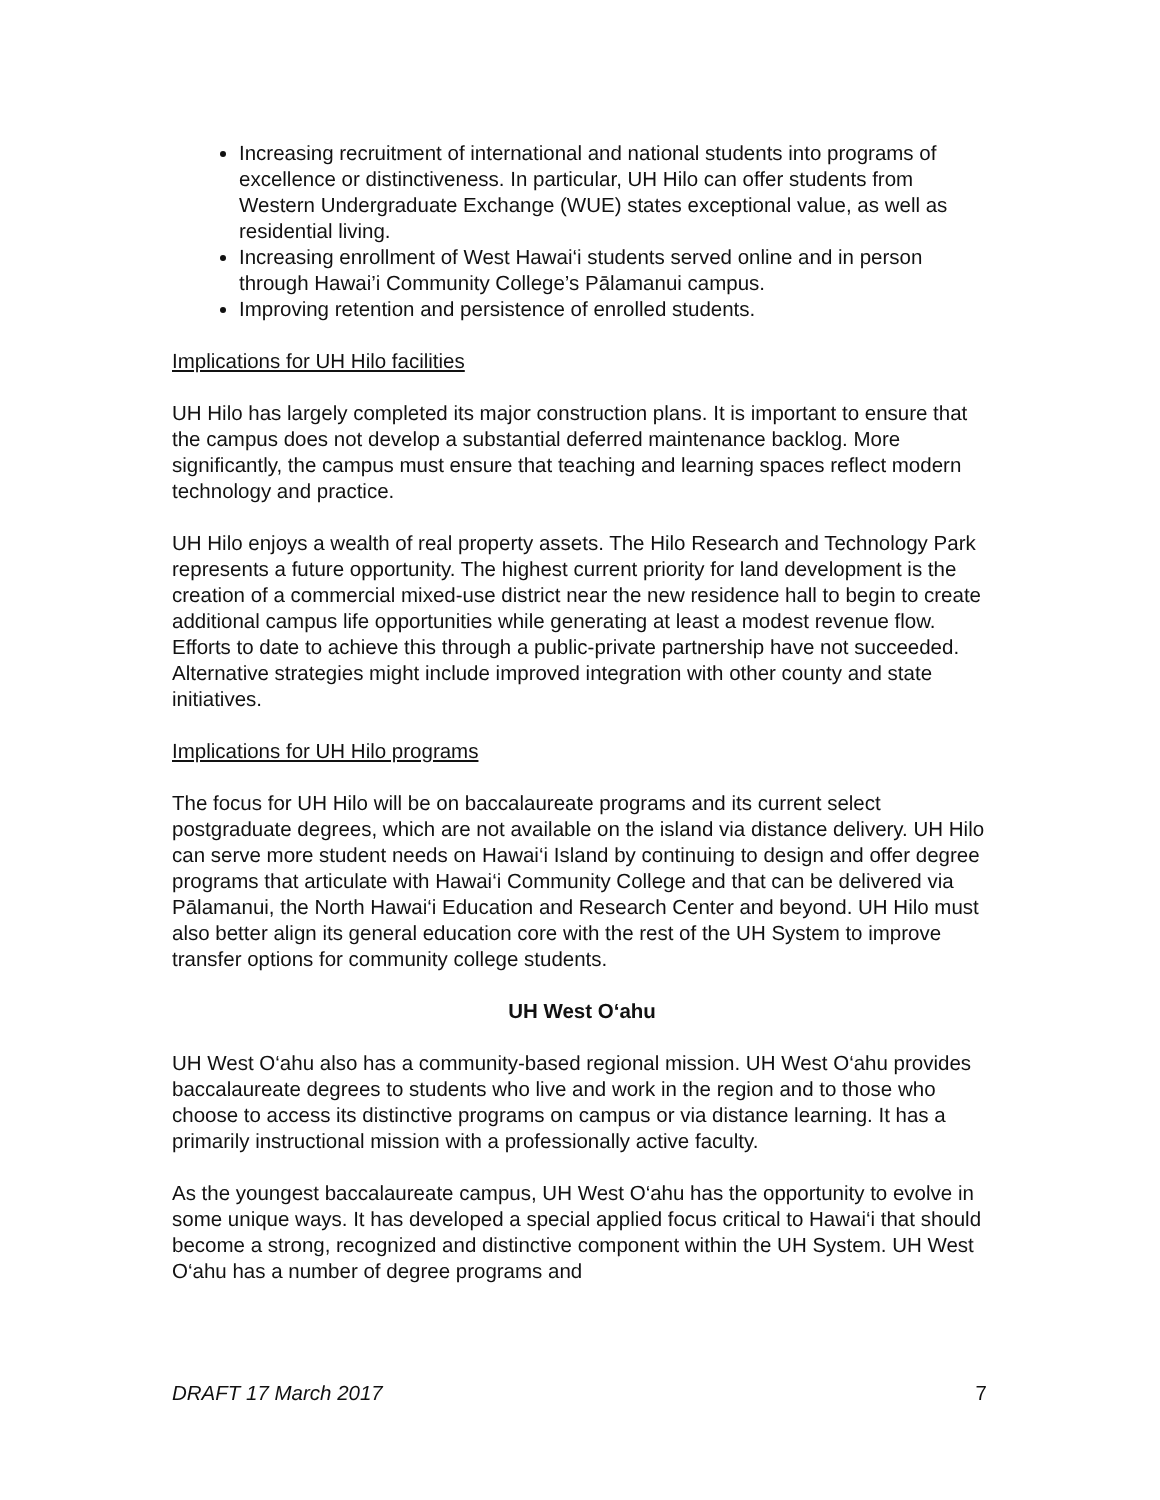Increasing recruitment of international and national students into programs of excellence or distinctiveness. In particular, UH Hilo can offer students from Western Undergraduate Exchange (WUE) states exceptional value, as well as residential living.
Increasing enrollment of West Hawai‘i students served online and in person through Hawai’i Community College’s Pālamanui campus.
Improving retention and persistence of enrolled students.
Implications for UH Hilo facilities
UH Hilo has largely completed its major construction plans. It is important to ensure that the campus does not develop a substantial deferred maintenance backlog. More significantly, the campus must ensure that teaching and learning spaces reflect modern technology and practice.
UH Hilo enjoys a wealth of real property assets. The Hilo Research and Technology Park represents a future opportunity. The highest current priority for land development is the creation of a commercial mixed-use district near the new residence hall to begin to create additional campus life opportunities while generating at least a modest revenue flow. Efforts to date to achieve this through a public-private partnership have not succeeded. Alternative strategies might include improved integration with other county and state initiatives.
Implications for UH Hilo programs
The focus for UH Hilo will be on baccalaureate programs and its current select postgraduate degrees, which are not available on the island via distance delivery. UH Hilo can serve more student needs on Hawai‘i Island by continuing to design and offer degree programs that articulate with Hawai‘i Community College and that can be delivered via Pālamanui, the North Hawai‘i Education and Research Center and beyond. UH Hilo must also better align its general education core with the rest of the UH System to improve transfer options for community college students.
UH West O‘ahu
UH West O‘ahu also has a community-based regional mission. UH West O‘ahu provides baccalaureate degrees to students who live and work in the region and to those who choose to access its distinctive programs on campus or via distance learning. It has a primarily instructional mission with a professionally active faculty.
As the youngest baccalaureate campus, UH West O‘ahu has the opportunity to evolve in some unique ways. It has developed a special applied focus critical to Hawai‘i that should become a strong, recognized and distinctive component within the UH System. UH West O‘ahu has a number of degree programs and
DRAFT 17 March 2017 7